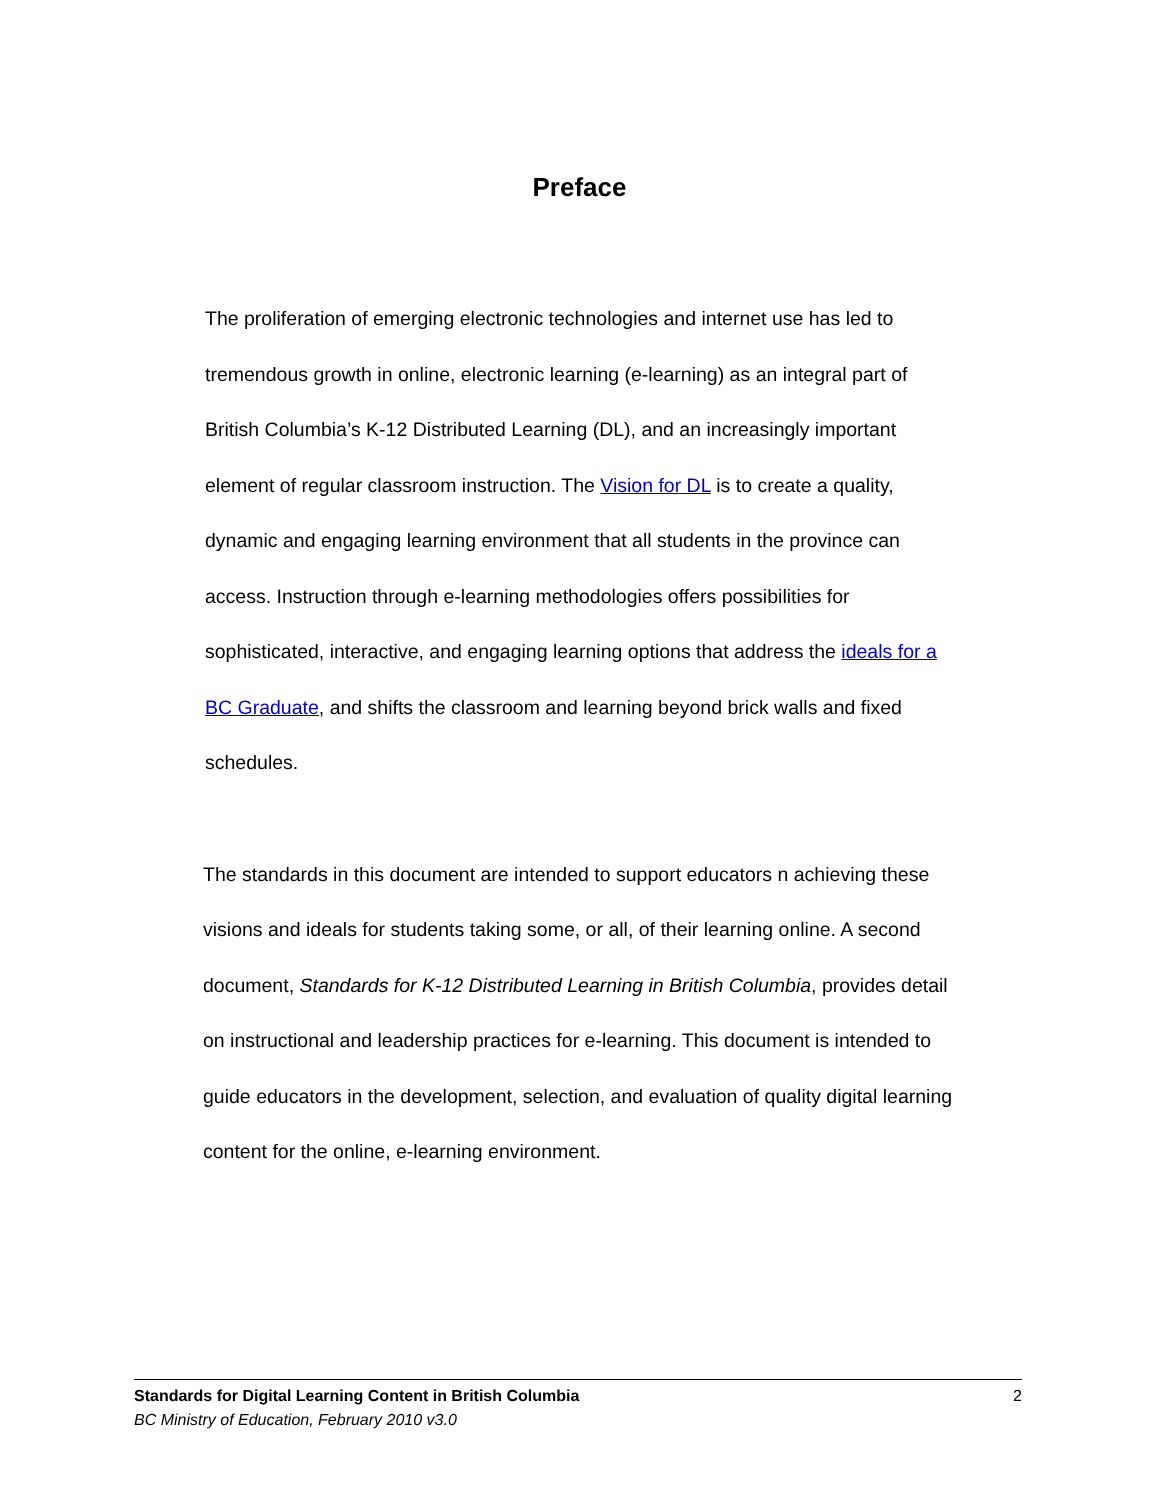Preface
The proliferation of emerging electronic technologies and internet use has led to tremendous growth in online, electronic learning (e-learning) as an integral part of British Columbia’s K-12 Distributed Learning (DL), and an increasingly important element of regular classroom instruction. The Vision for DL is to create a quality, dynamic and engaging learning environment that all students in the province can access. Instruction through e-learning methodologies offers possibilities for sophisticated, interactive, and engaging learning options that address the ideals for a BC Graduate, and shifts the classroom and learning beyond brick walls and fixed schedules.
The standards in this document are intended to support educators n achieving these visions and ideals for students taking some, or all, of their learning online. A second document, Standards for K-12 Distributed Learning in British Columbia, provides detail on instructional and leadership practices for e-learning. This document is intended to guide educators in the development, selection, and evaluation of quality digital learning content for the online, e-learning environment.
2 Standards for Digital Learning Content in British Columbia
BC Ministry of Education, February 2010 v3.0